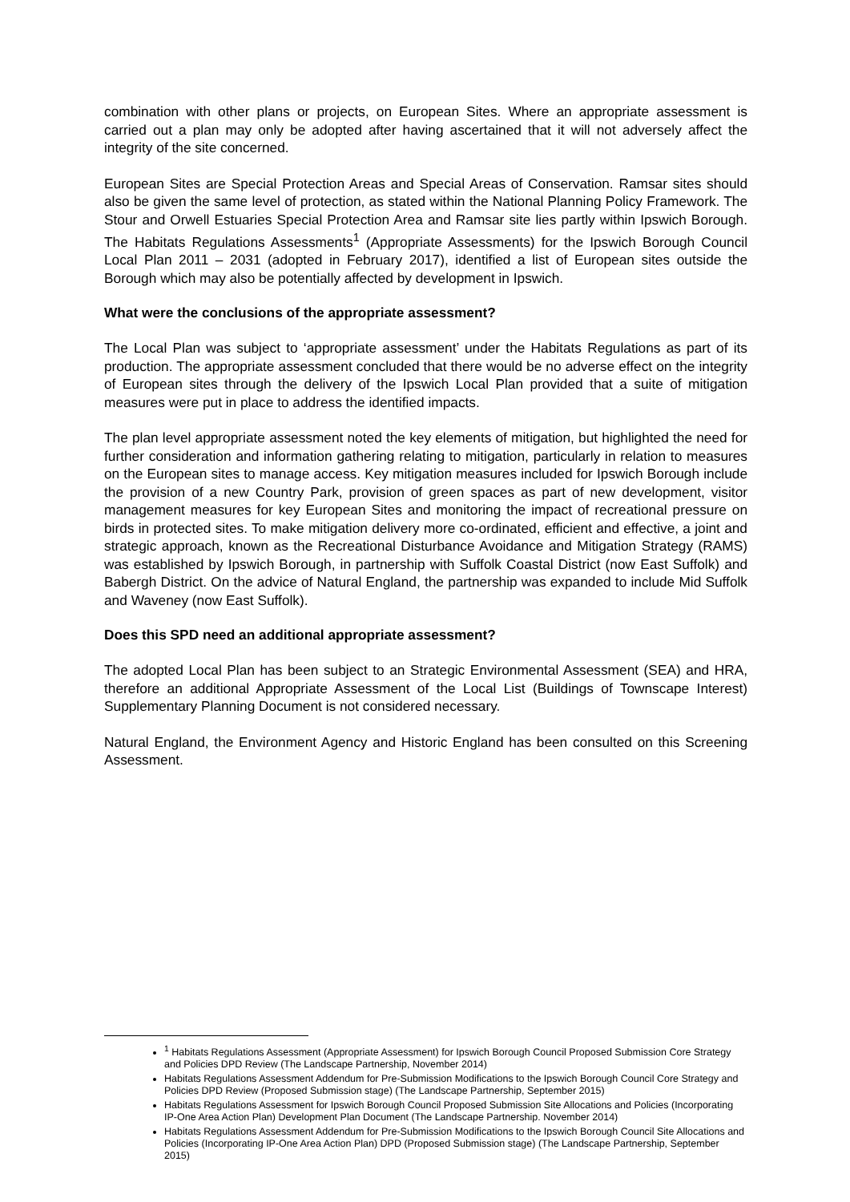combination with other plans or projects, on European Sites. Where an appropriate assessment is carried out a plan may only be adopted after having ascertained that it will not adversely affect the integrity of the site concerned.
European Sites are Special Protection Areas and Special Areas of Conservation. Ramsar sites should also be given the same level of protection, as stated within the National Planning Policy Framework. The Stour and Orwell Estuaries Special Protection Area and Ramsar site lies partly within Ipswich Borough. The Habitats Regulations Assessments<sup>1</sup> (Appropriate Assessments) for the Ipswich Borough Council Local Plan 2011 – 2031 (adopted in February 2017), identified a list of European sites outside the Borough which may also be potentially affected by development in Ipswich.
What were the conclusions of the appropriate assessment?
The Local Plan was subject to ‘appropriate assessment’ under the Habitats Regulations as part of its production. The appropriate assessment concluded that there would be no adverse effect on the integrity of European sites through the delivery of the Ipswich Local Plan provided that a suite of mitigation measures were put in place to address the identified impacts.
The plan level appropriate assessment noted the key elements of mitigation, but highlighted the need for further consideration and information gathering relating to mitigation, particularly in relation to measures on the European sites to manage access. Key mitigation measures included for Ipswich Borough include the provision of a new Country Park, provision of green spaces as part of new development, visitor management measures for key European Sites and monitoring the impact of recreational pressure on birds in protected sites. To make mitigation delivery more co-ordinated, efficient and effective, a joint and strategic approach, known as the Recreational Disturbance Avoidance and Mitigation Strategy (RAMS) was established by Ipswich Borough, in partnership with Suffolk Coastal District (now East Suffolk) and Babergh District. On the advice of Natural England, the partnership was expanded to include Mid Suffolk and Waveney (now East Suffolk).
Does this SPD need an additional appropriate assessment?
The adopted Local Plan has been subject to an Strategic Environmental Assessment (SEA) and HRA, therefore an additional Appropriate Assessment of the Local List (Buildings of Townscape Interest) Supplementary Planning Document is not considered necessary.
Natural England, the Environment Agency and Historic England has been consulted on this Screening Assessment.
<sup>1</sup> Habitats Regulations Assessment (Appropriate Assessment) for Ipswich Borough Council Proposed Submission Core Strategy and Policies DPD Review (The Landscape Partnership, November 2014)
Habitats Regulations Assessment Addendum for Pre-Submission Modifications to the Ipswich Borough Council Core Strategy and Policies DPD Review (Proposed Submission stage) (The Landscape Partnership, September 2015)
Habitats Regulations Assessment for Ipswich Borough Council Proposed Submission Site Allocations and Policies (Incorporating IP-One Area Action Plan) Development Plan Document (The Landscape Partnership. November 2014)
Habitats Regulations Assessment Addendum for Pre-Submission Modifications to the Ipswich Borough Council Site Allocations and Policies (Incorporating IP-One Area Action Plan) DPD (Proposed Submission stage) (The Landscape Partnership, September 2015)